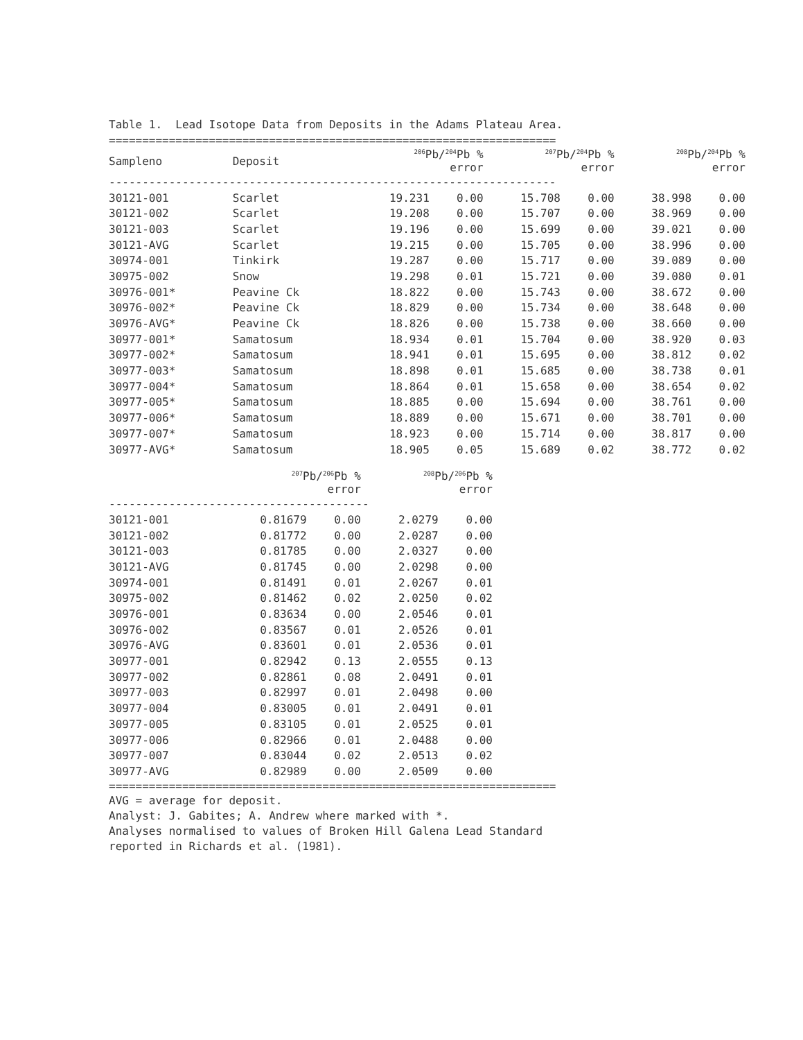Table 1. Lead Isotope Data from Deposits in the Adams Plateau Area.
===================================================================
| Sampleno | Deposit | <sup>206</sup>Pb/<sup>204</sup>Pb % error | | <sup>207</sup>Pb/<sup>204</sup>Pb % error | | <sup>208</sup>Pb/<sup>204</sup>Pb % error | |
| --- | --- | --- | --- | --- | --- | --- | --- |
| ------------------------------------------------------------------- | | | | | | | |
| 30121-001 | Scarlet | 19.231 | 0.00 | 15.708 | 0.00 | 38.998 | 0.00 |
| 30121-002 | Scarlet | 19.208 | 0.00 | 15.707 | 0.00 | 38.969 | 0.00 |
| 30121-003 | Scarlet | 19.196 | 0.00 | 15.699 | 0.00 | 39.021 | 0.00 |
| 30121-AVG | Scarlet | 19.215 | 0.00 | 15.705 | 0.00 | 38.996 | 0.00 |
| 30974-001 | Tinkirk | 19.287 | 0.00 | 15.717 | 0.00 | 39.089 | 0.00 |
| 30975-002 | Snow | 19.298 | 0.01 | 15.721 | 0.00 | 39.080 | 0.01 |
| 30976-001* | Peavine Ck | 18.822 | 0.00 | 15.743 | 0.00 | 38.672 | 0.00 |
| 30976-002* | Peavine Ck | 18.829 | 0.00 | 15.734 | 0.00 | 38.648 | 0.00 |
| 30976-AVG* | Peavine Ck | 18.826 | 0.00 | 15.738 | 0.00 | 38.660 | 0.00 |
| 30977-001* | Samatosum | 18.934 | 0.01 | 15.704 | 0.00 | 38.920 | 0.03 |
| 30977-002* | Samatosum | 18.941 | 0.01 | 15.695 | 0.00 | 38.812 | 0.02 |
| 30977-003* | Samatosum | 18.898 | 0.01 | 15.685 | 0.00 | 38.738 | 0.01 |
| 30977-004* | Samatosum | 18.864 | 0.01 | 15.658 | 0.00 | 38.654 | 0.02 |
| 30977-005* | Samatosum | 18.885 | 0.00 | 15.694 | 0.00 | 38.761 | 0.00 |
| 30977-006* | Samatosum | 18.889 | 0.00 | 15.671 | 0.00 | 38.701 | 0.00 |
| 30977-007* | Samatosum | 18.923 | 0.00 | 15.714 | 0.00 | 38.817 | 0.00 |
| 30977-AVG* | Samatosum | 18.905 | 0.05 | 15.689 | 0.02 | 38.772 | 0.02 |
| | <sup>207</sup>Pb/<sup>206</sup>Pb % error | | <sup>208</sup>Pb/<sup>206</sup>Pb % error | |
| --- | --- | --- | --- | --- |
| --------------------------------------- | | | | |
| 30121-001 | 0.81679 | 0.00 | 2.0279 | 0.00 |
| 30121-002 | 0.81772 | 0.00 | 2.0287 | 0.00 |
| 30121-003 | 0.81785 | 0.00 | 2.0327 | 0.00 |
| 30121-AVG | 0.81745 | 0.00 | 2.0298 | 0.00 |
| 30974-001 | 0.81491 | 0.01 | 2.0267 | 0.01 |
| 30975-002 | 0.81462 | 0.02 | 2.0250 | 0.02 |
| 30976-001 | 0.83634 | 0.00 | 2.0546 | 0.01 |
| 30976-002 | 0.83567 | 0.01 | 2.0526 | 0.01 |
| 30976-AVG | 0.83601 | 0.01 | 2.0536 | 0.01 |
| 30977-001 | 0.82942 | 0.13 | 2.0555 | 0.13 |
| 30977-002 | 0.82861 | 0.08 | 2.0491 | 0.01 |
| 30977-003 | 0.82997 | 0.01 | 2.0498 | 0.00 |
| 30977-004 | 0.83005 | 0.01 | 2.0491 | 0.01 |
| 30977-005 | 0.83105 | 0.01 | 2.0525 | 0.01 |
| 30977-006 | 0.82966 | 0.01 | 2.0488 | 0.00 |
| 30977-007 | 0.83044 | 0.02 | 2.0513 | 0.02 |
| 30977-AVG | 0.82989 | 0.00 | 2.0509 | 0.00 |
===================================================================
AVG = average for deposit.
Analyst: J. Gabites; A. Andrew where marked with *.
Analyses normalised to values of Broken Hill Galena Lead Standard
reported in Richards et al. (1981).